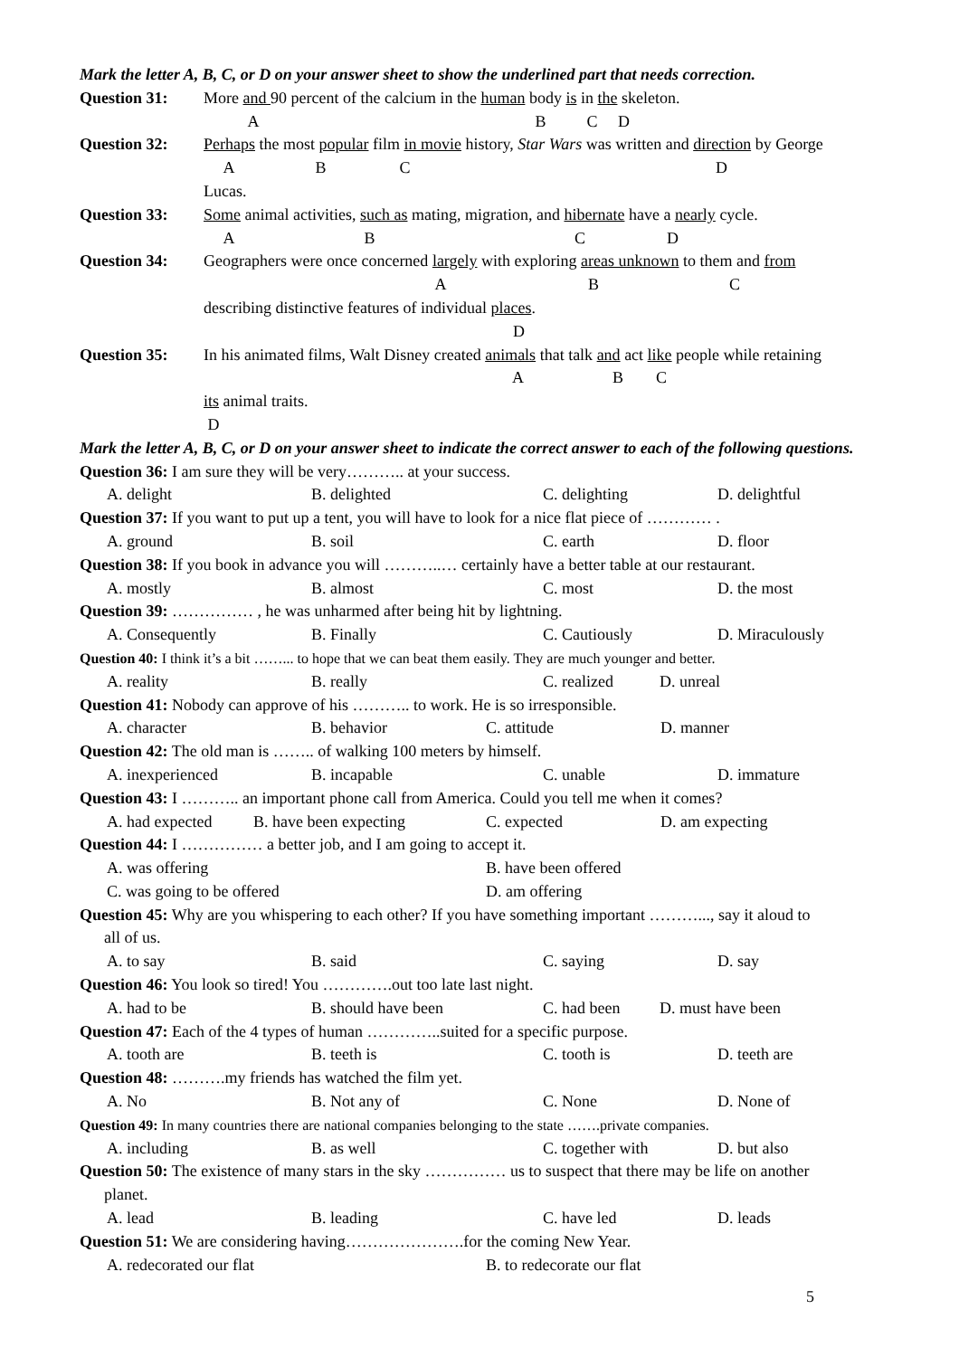Mark the letter A, B, C, or D on your answer sheet to show the underlined part that needs correction.
Question 31: More and 90 percent of the calcium in the human body is in the skeleton.
A B C D
Question 32: Perhaps the most popular film in movie history, Star Wars was written and direction by George
A B C D
Lucas.
Question 33: Some animal activities, such as mating, migration, and hibernate have a nearly cycle.
A B C D
Question 34: Geographers were once concerned largely with exploring areas unknown to them and from
A B C
describing distinctive features of individual places.
D
Question 35: In his animated films, Walt Disney created animals that talk and act like people while retaining
A B C
its animal traits.
D
Mark the letter A, B, C, or D on your answer sheet to indicate the correct answer to each of the following questions.
Question 36: I am sure they will be very……….. at your success.
A. delight B. delighted C. delighting D. delightful
Question 37: If you want to put up a tent, you will have to look for a nice flat piece of ………… .
A. ground B. soil C. earth D. floor
Question 38: If you book in advance you will ………..… certainly have a better table at our restaurant.
A. mostly B. almost C. most D. the most
Question 39: …………… , he was unharmed after being hit by lightning.
A. Consequently B. Finally C. Cautiously D. Miraculously
Question 40: I think it’s a bit ……... to hope that we can beat them easily. They are much younger and better.
A. reality B. really C. realized D. unreal
Question 41: Nobody can approve of his ……….. to work. He is so irresponsible.
A. character B. behavior C. attitude D. manner
Question 42: The old man is …….. of walking 100 meters by himself.
A. inexperienced B. incapable C. unable D. immature
Question 43: I ……….. an important phone call from America. Could you tell me when it comes?
A. had expected B. have been expecting C. expected D. am expecting
Question 44: I …………… a better job, and I am going to accept it.
A. was offering B. have been offered
C. was going to be offered D. am offering
Question 45: Why are you whispering to each other? If you have something important ………..., say it aloud to
all of us.
A. to say B. said C. saying D. say
Question 46: You look so tired! You ………….out too late last night.
A. had to be B. should have been C. had been D. must have been
Question 47: Each of the 4 types of human …………..suited for a specific purpose.
A. tooth are B. teeth is C. tooth is D. teeth are
Question 48: ……….my friends has watched the film yet.
A. No B. Not any of C. None D. None of
Question 49: In many countries there are national companies belonging to the state …….private companies.
A. including B. as well C. together with D. but also
Question 50: The existence of many stars in the sky …………… us to suspect that there may be life on another
planet.
A. lead B. leading C. have led D. leads
Question 51: We are considering having………………….for the coming New Year.
A. redecorated our flat B. to redecorate our flat
5